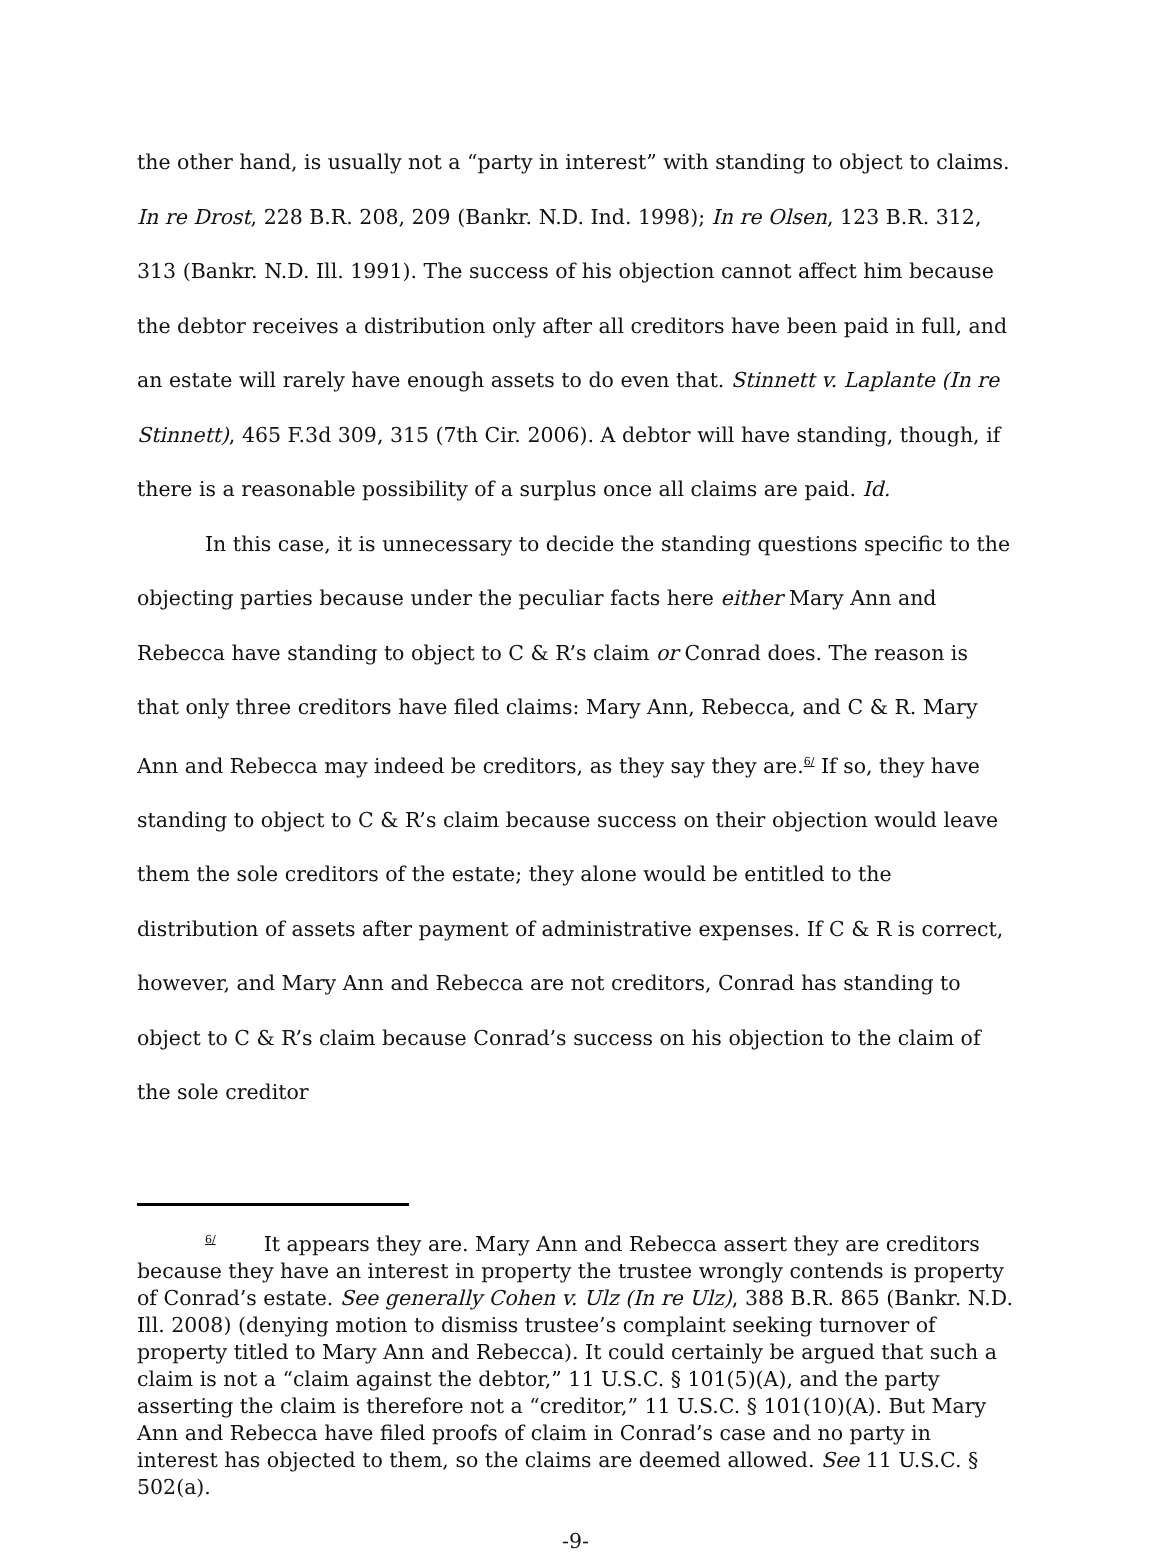the other hand, is usually not a “party in interest” with standing to object to claims. In re Drost, 228 B.R. 208, 209 (Bankr. N.D. Ind. 1998); In re Olsen, 123 B.R. 312, 313 (Bankr. N.D. Ill. 1991). The success of his objection cannot affect him because the debtor receives a distribution only after all creditors have been paid in full, and an estate will rarely have enough assets to do even that. Stinnett v. Laplante (In re Stinnett), 465 F.3d 309, 315 (7th Cir. 2006). A debtor will have standing, though, if there is a reasonable possibility of a surplus once all claims are paid. Id.
In this case, it is unnecessary to decide the standing questions specific to the objecting parties because under the peculiar facts here either Mary Ann and Rebecca have standing to object to C & R’s claim or Conrad does. The reason is that only three creditors have filed claims: Mary Ann, Rebecca, and C & R. Mary Ann and Rebecca may indeed be creditors, as they say they are.<sup>6/</sup> If so, they have standing to object to C & R’s claim because success on their objection would leave them the sole creditors of the estate; they alone would be entitled to the distribution of assets after payment of administrative expenses. If C & R is correct, however, and Mary Ann and Rebecca are not creditors, Conrad has standing to object to C & R’s claim because Conrad’s success on his objection to the claim of the sole creditor
<sup>6/</sup>It appears they are. Mary Ann and Rebecca assert they are creditors because they have an interest in property the trustee wrongly contends is property of Conrad’s estate. See generally Cohen v. Ulz (In re Ulz), 388 B.R. 865 (Bankr. N.D. Ill. 2008) (denying motion to dismiss trustee’s complaint seeking turnover of property titled to Mary Ann and Rebecca). It could certainly be argued that such a claim is not a “claim against the debtor,” 11 U.S.C. § 101(5)(A), and the party asserting the claim is therefore not a “creditor,” 11 U.S.C. § 101(10)(A). But Mary Ann and Rebecca have filed proofs of claim in Conrad’s case and no party in interest has objected to them, so the claims are deemed allowed. See 11 U.S.C. § 502(a).
-9-